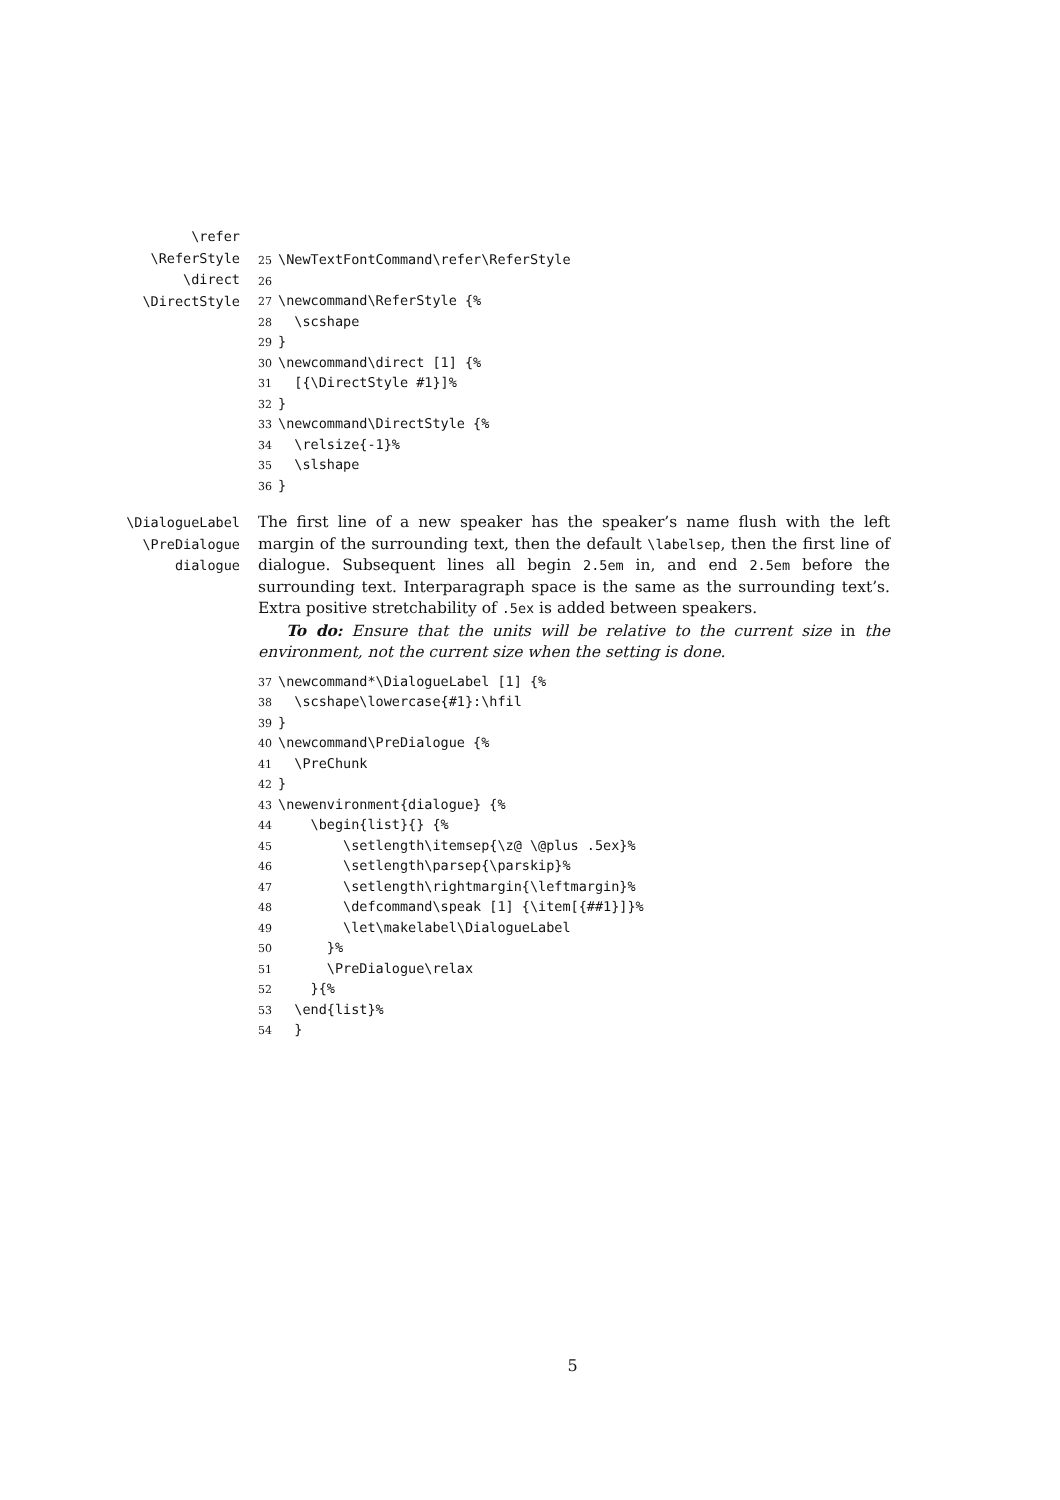\refer
\ReferStyle
\direct
\DirectStyle
25 \NewTextFontCommand\refer\ReferStyle 26 27 \newcommand\ReferStyle {% 28 \scshape 29 } 30 \newcommand\direct [1] {% 31 [{\DirectStyle #1}]% 32 } 33 \newcommand\DirectStyle {% 34 \relsize{-1}% 35 \slshape 36 }
\DialogueLabel
\PreDialogue
dialogue
The first line of a new speaker has the speaker’s name flush with the left margin of the surrounding text, then the default \labelsep, then the first line of dialogue. Subsequent lines all begin 2.5em in, and end 2.5em before the surrounding text. Interparagraph space is the same as the surrounding text’s. Extra positive stretchability of .5ex is added between speakers.
To do: Ensure that the units will be relative to the current size in the environment, not the current size when the setting is done.
37 \newcommand*\DialogueLabel [1] {% 38 \scshape\lowercase{#1}:\hfil 39 } 40 \newcommand\PreDialogue {% 41 \PreChunk 42 } 43 \newenvironment{dialogue} {% 44 \begin{list}{} {% 45 \setlength\itemsep{\z@ \@plus .5ex}% 46 \setlength\parsep{\parskip}% 47 \setlength\rightmargin{\leftmargin}% 48 \defcommand\speak [1] {\item[{##1}]}% 49 \let\makelabel\DialogueLabel 50 }% 51 \PreDialogue\relax 52 }{% 53 \end{list}% 54 }
5